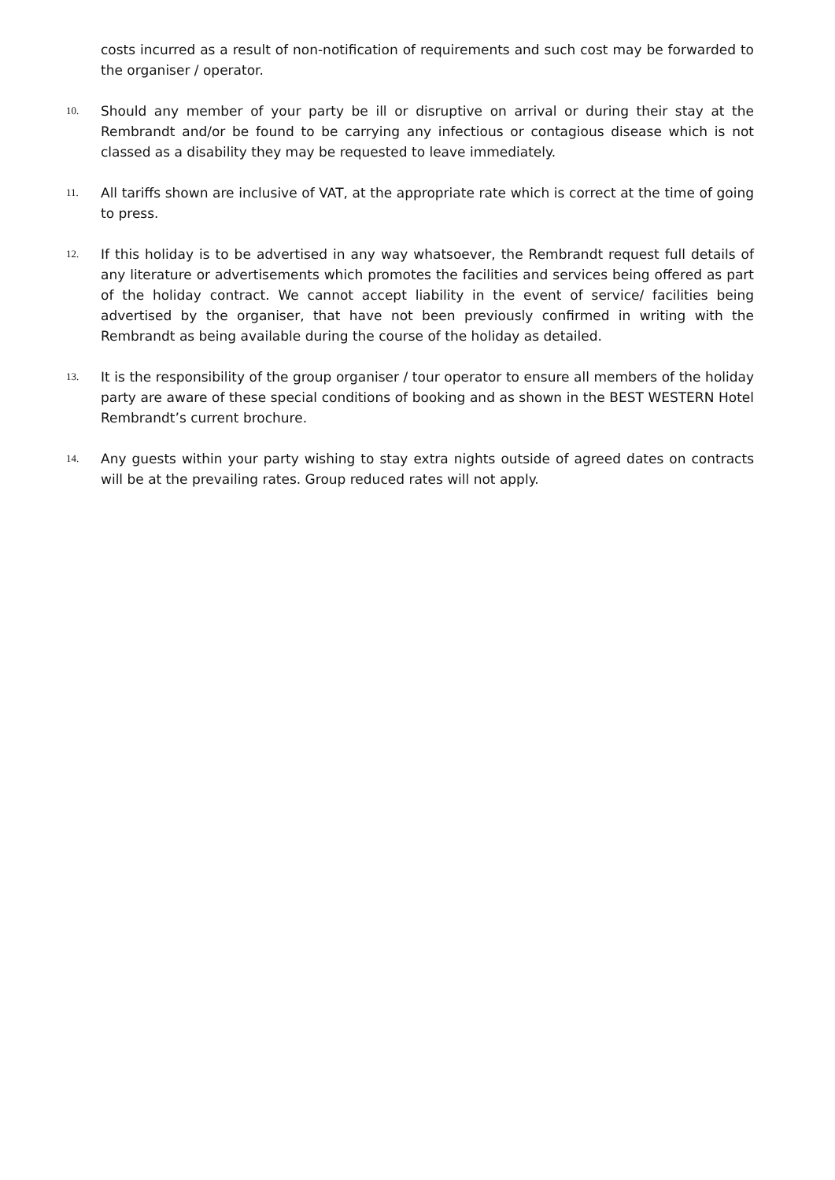costs incurred as a result of non-notification of requirements and such cost may be forwarded to the organiser / operator.
10.
Should any member of your party be ill or disruptive on arrival or during their stay at the Rembrandt and/or be found to be carrying any infectious or contagious disease which is not classed as a disability they may be requested to leave immediately.
11.
All tariffs shown are inclusive of VAT, at the appropriate rate which is correct at the time of going to press.
12.
If this holiday is to be advertised in any way whatsoever, the Rembrandt request full details of any literature or advertisements which promotes the facilities and services being offered as part of the holiday contract. We cannot accept liability in the event of service/ facilities being advertised by the organiser, that have not been previously confirmed in writing with the Rembrandt as being available during the course of the holiday as detailed.
13.
It is the responsibility of the group organiser / tour operator to ensure all members of the holiday party are aware of these special conditions of booking and as shown in the BEST WESTERN Hotel Rembrandt’s current brochure.
14.
Any guests within your party wishing to stay extra nights outside of agreed dates on contracts will be at the prevailing rates. Group reduced rates will not apply.